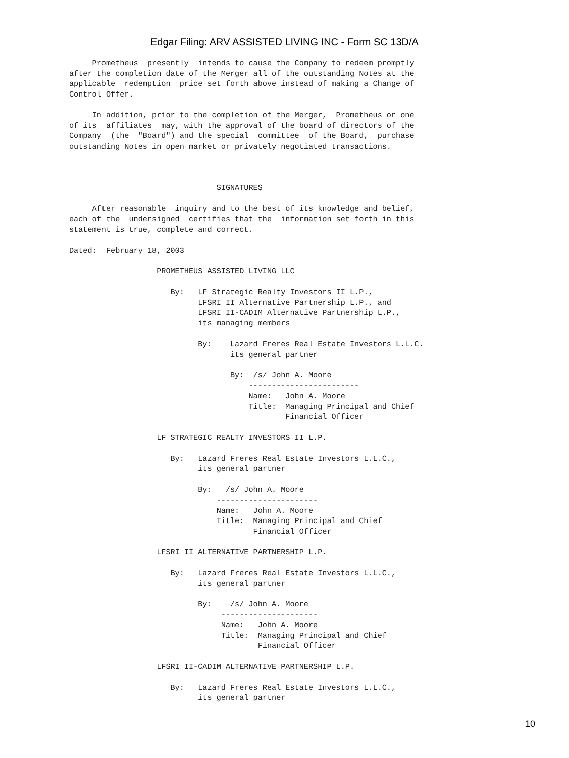Edgar Filing: ARV ASSISTED LIVING INC - Form SC 13D/A
     Prometheus  presently  intends to cause the Company to redeem promptly
after the completion date of the Merger all of the outstanding Notes at the
applicable  redemption  price set forth above instead of making a Change of
Control Offer.

     In addition, prior to the completion of the Merger,  Prometheus or one
of its  affiliates  may, with the approval of the board of directors of the
Company  (the  "Board") and the special  committee  of the Board,  purchase
outstanding Notes in open market or privately negotiated transactions.



                                SIGNATURES

     After reasonable  inquiry and to the best of its knowledge and belief,
each of the  undersigned  certifies that the  information set forth in this
statement is true, complete and correct.

Dated:  February 18, 2003

                   PROMETHEUS ASSISTED LIVING LLC

                      By:   LF Strategic Realty Investors II L.P.,
                            LFSRI II Alternative Partnership L.P., and
                            LFSRI II-CADIM Alternative Partnership L.P.,
                            its managing members

                            By:    Lazard Freres Real Estate Investors L.L.C.
                                   its general partner

                                   By:  /s/ John A. Moore
                                       ------------------------
                                       Name:   John A. Moore
                                       Title:  Managing Principal and Chief
                                               Financial Officer

                   LF STRATEGIC REALTY INVESTORS II L.P.

                      By:   Lazard Freres Real Estate Investors L.L.C.,
                            its general partner

                            By:   /s/ John A. Moore
                                ----------------------
                                Name:   John A. Moore
                                Title:  Managing Principal and Chief
                                        Financial Officer

                   LFSRI II ALTERNATIVE PARTNERSHIP L.P.

                      By:   Lazard Freres Real Estate Investors L.L.C.,
                            its general partner

                            By:    /s/ John A. Moore
                                 ---------------------
                                 Name:   John A. Moore
                                 Title:  Managing Principal and Chief
                                         Financial Officer

                   LFSRI II-CADIM ALTERNATIVE PARTNERSHIP L.P.

                      By:   Lazard Freres Real Estate Investors L.L.C.,
                            its general partner
10